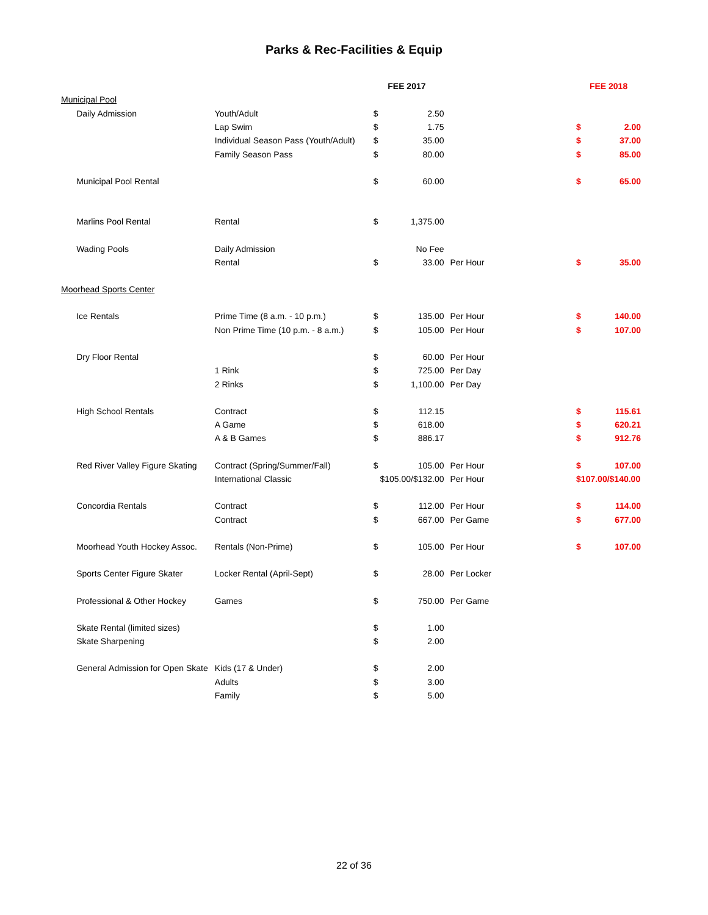Parks & Rec-Facilities & Equip
| | | | FEE 2017 | | | FEE 2018 | |
| --- | --- | --- | --- | --- | --- | --- | --- |
| Municipal Pool | | | | | | | |
| | Daily Admission | Youth/Adult | $ | 2.50 | | | |
| | | Lap Swim | $ | 1.75 | | $ | 2.00 |
| | | Individual Season Pass (Youth/Adult) | $ | 35.00 | | $ | 37.00 |
| | | Family Season Pass | $ | 80.00 | | $ | 85.00 |
| | Municipal Pool Rental | | $ | 60.00 | | $ | 65.00 |
| | Marlins Pool Rental | Rental | $ | 1,375.00 | | | |
| | Wading Pools | Daily Admission | | No Fee | | | |
| | | Rental | $ | 33.00 | Per Hour | $ | 35.00 |
| Moorhead Sports Center | | | | | | | |
| | Ice Rentals | Prime Time (8 a.m. - 10 p.m.) | $ | 135.00 | Per Hour | $ | 140.00 |
| | | Non Prime Time (10 p.m. - 8 a.m.) | $ | 105.00 | Per Hour | $ | 107.00 |
| | Dry Floor Rental | | $ | 60.00 | Per Hour | | |
| | | 1 Rink | $ | 725.00 | Per Day | | |
| | | 2 Rinks | $ | 1,100.00 | Per Day | | |
| | High School Rentals | Contract | $ | 112.15 | | $ | 115.61 |
| | | A Game | $ | 618.00 | | $ | 620.21 |
| | | A & B Games | $ | 886.17 | | $ | 912.76 |
| | Red River Valley Figure Skating | Contract (Spring/Summer/Fall) | $ | 105.00 | Per Hour | $ | 107.00 |
| | | International Classic | $105.00/$132.00 | | Per Hour | $107.00/$140.00 | |
| | Concordia Rentals | Contract | $ | 112.00 | Per Hour | $ | 114.00 |
| | | Contract | $ | 667.00 | Per Game | $ | 677.00 |
| | Moorhead Youth Hockey Assoc. | Rentals (Non-Prime) | $ | 105.00 | Per Hour | $ | 107.00 |
| | Sports Center Figure Skater | Locker Rental (April-Sept) | $ | 28.00 | Per Locker | | |
| | Professional & Other Hockey | Games | $ | 750.00 | Per Game | | |
| | Skate Rental (limited sizes) | | $ | 1.00 | | | |
| | Skate Sharpening | | $ | 2.00 | | | |
| | General Admission for Open Skate | Kids (17 & Under) | $ | 2.00 | | | |
| | | Adults | $ | 3.00 | | | |
| | | Family | $ | 5.00 | | | |
22 of 36